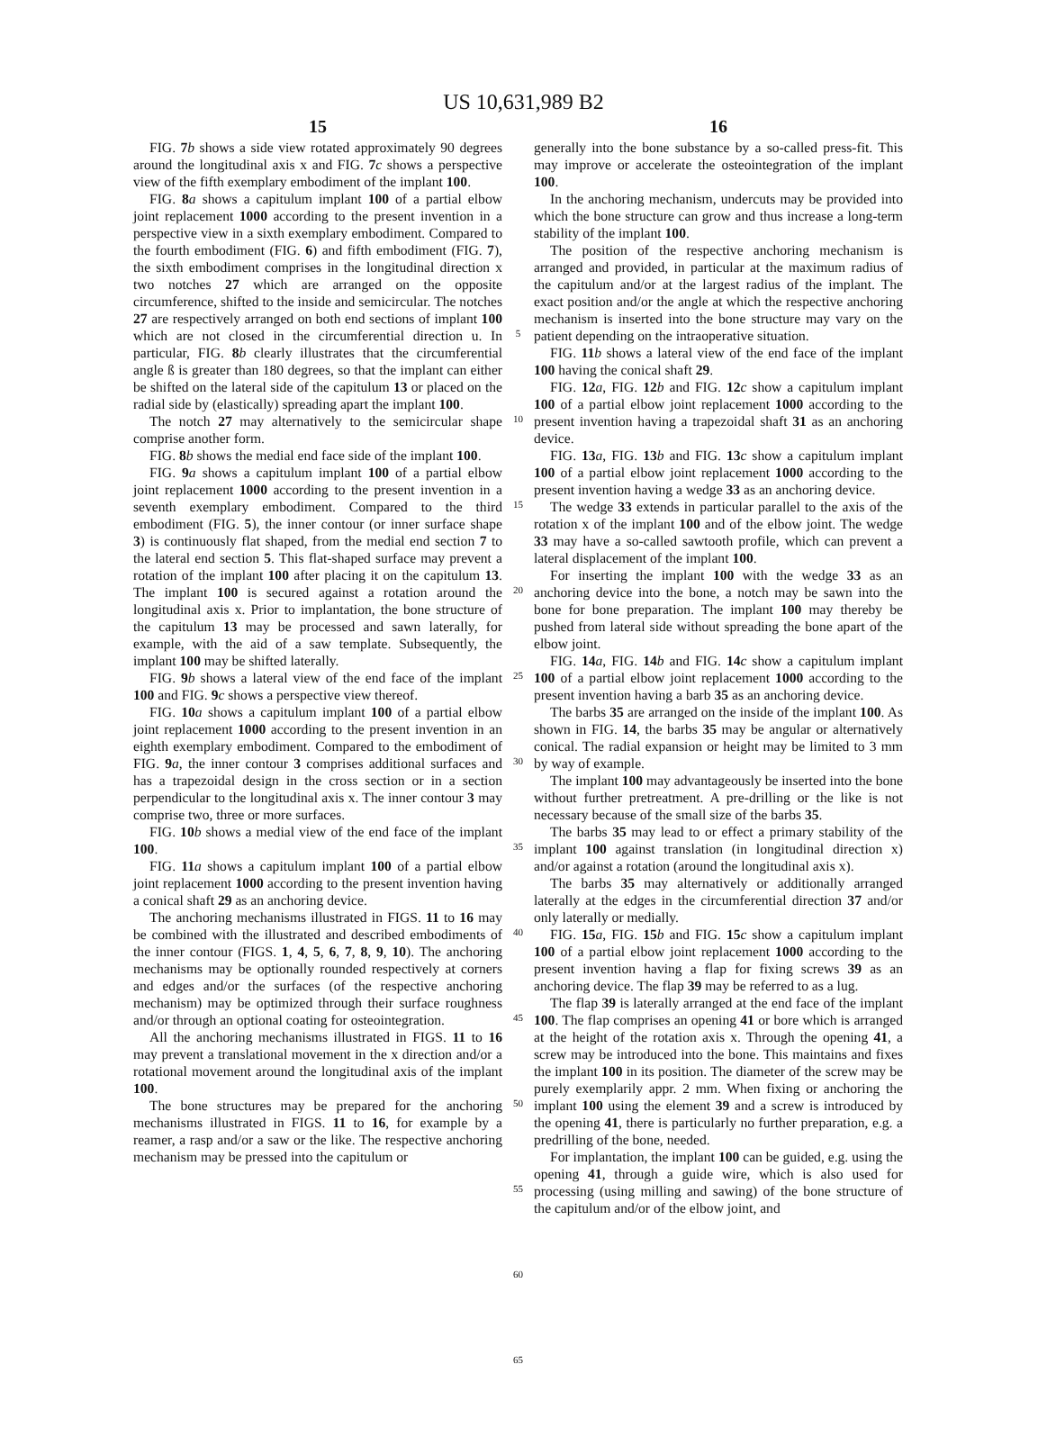US 10,631,989 B2
15
FIG. 7 b shows a side view rotated approximately 90 degrees around the longitudinal axis x and FIG. 7 c shows a perspective view of the fifth exemplary embodiment of the implant 100.
FIG. 8 a shows a capitulum implant 100 of a partial elbow joint replacement 1000 according to the present invention in a perspective view in a sixth exemplary embodiment. Compared to the fourth embodiment (FIG. 6) and fifth embodiment (FIG. 7), the sixth embodiment comprises in the longitudinal direction x two notches 27 which are arranged on the opposite circumference, shifted to the inside and semicircular. The notches 27 are respectively arranged on both end sections of implant 100 which are not closed in the circumferential direction u. In particular, FIG. 8 b clearly illustrates that the circumferential angle ß is greater than 180 degrees, so that the implant can either be shifted on the lateral side of the capitulum 13 or placed on the radial side by (elastically) spreading apart the implant 100.
The notch 27 may alternatively to the semicircular shape comprise another form.
FIG. 8 b shows the medial end face side of the implant 100.
FIG. 9 a shows a capitulum implant 100 of a partial elbow joint replacement 1000 according to the present invention in a seventh exemplary embodiment. Compared to the third embodiment (FIG. 5), the inner contour (or inner surface shape 3) is continuously flat shaped, from the medial end section 7 to the lateral end section 5. This flat-shaped surface may prevent a rotation of the implant 100 after placing it on the capitulum 13. The implant 100 is secured against a rotation around the longitudinal axis x. Prior to implantation, the bone structure of the capitulum 13 may be processed and sawn laterally, for example, with the aid of a saw template. Subsequently, the implant 100 may be shifted laterally.
FIG. 9 b shows a lateral view of the end face of the implant 100 and FIG. 9 c shows a perspective view thereof.
FIG. 10 a shows a capitulum implant 100 of a partial elbow joint replacement 1000 according to the present invention in an eighth exemplary embodiment. Compared to the embodiment of FIG. 9 a, the inner contour 3 comprises additional surfaces and has a trapezoidal design in the cross section or in a section perpendicular to the longitudinal axis x. The inner contour 3 may comprise two, three or more surfaces.
FIG. 10 b shows a medial view of the end face of the implant 100.
FIG. 11 a shows a capitulum implant 100 of a partial elbow joint replacement 1000 according to the present invention having a conical shaft 29 as an anchoring device.
The anchoring mechanisms illustrated in FIGS. 11 to 16 may be combined with the illustrated and described embodiments of the inner contour (FIGS. 1, 4, 5, 6, 7, 8, 9, 10). The anchoring mechanisms may be optionally rounded respectively at corners and edges and/or the surfaces (of the respective anchoring mechanism) may be optimized through their surface roughness and/or through an optional coating for osteointegration.
All the anchoring mechanisms illustrated in FIGS. 11 to 16 may prevent a translational movement in the x direction and/or a rotational movement around the longitudinal axis of the implant 100.
The bone structures may be prepared for the anchoring mechanisms illustrated in FIGS. 11 to 16, for example by a reamer, a rasp and/or a saw or the like. The respective anchoring mechanism may be pressed into the capitulum or
5
10
15
20
25
30
35
40
45
50
55
60
65
16
generally into the bone substance by a so-called press-fit. This may improve or accelerate the osteointegration of the implant 100.
In the anchoring mechanism, undercuts may be provided into which the bone structure can grow and thus increase a long-term stability of the implant 100.
The position of the respective anchoring mechanism is arranged and provided, in particular at the maximum radius of the capitulum and/or at the largest radius of the implant. The exact position and/or the angle at which the respective anchoring mechanism is inserted into the bone structure may vary on the patient depending on the intraoperative situation.
FIG. 11 b shows a lateral view of the end face of the implant 100 having the conical shaft 29.
FIG. 12 a, FIG. 12 b and FIG. 12 c show a capitulum implant 100 of a partial elbow joint replacement 1000 according to the present invention having a trapezoidal shaft 31 as an anchoring device.
FIG. 13 a, FIG. 13 b and FIG. 13 c show a capitulum implant 100 of a partial elbow joint replacement 1000 according to the present invention having a wedge 33 as an anchoring device.
The wedge 33 extends in particular parallel to the axis of the rotation x of the implant 100 and of the elbow joint. The wedge 33 may have a so-called sawtooth profile, which can prevent a lateral displacement of the implant 100.
For inserting the implant 100 with the wedge 33 as an anchoring device into the bone, a notch may be sawn into the bone for bone preparation. The implant 100 may thereby be pushed from lateral side without spreading the bone apart of the elbow joint.
FIG. 14 a, FIG. 14 b and FIG. 14 c show a capitulum implant 100 of a partial elbow joint replacement 1000 according to the present invention having a barb 35 as an anchoring device.
The barbs 35 are arranged on the inside of the implant 100. As shown in FIG. 14, the barbs 35 may be angular or alternatively conical. The radial expansion or height may be limited to 3 mm by way of example.
The implant 100 may advantageously be inserted into the bone without further pretreatment. A pre-drilling or the like is not necessary because of the small size of the barbs 35.
The barbs 35 may lead to or effect a primary stability of the implant 100 against translation (in longitudinal direction x) and/or against a rotation (around the longitudinal axis x).
The barbs 35 may alternatively or additionally arranged laterally at the edges in the circumferential direction 37 and/or only laterally or medially.
FIG. 15 a, FIG. 15 b and FIG. 15 c show a capitulum implant 100 of a partial elbow joint replacement 1000 according to the present invention having a flap for fixing screws 39 as an anchoring device. The flap 39 may be referred to as a lug.
The flap 39 is laterally arranged at the end face of the implant 100. The flap comprises an opening 41 or bore which is arranged at the height of the rotation axis x. Through the opening 41, a screw may be introduced into the bone. This maintains and fixes the implant 100 in its position. The diameter of the screw may be purely exemplarily appr. 2 mm. When fixing or anchoring the implant 100 using the element 39 and a screw is introduced by the opening 41, there is particularly no further preparation, e.g. a predrilling of the bone, needed.
For implantation, the implant 100 can be guided, e.g. using the opening 41, through a guide wire, which is also used for processing (using milling and sawing) of the bone structure of the capitulum and/or of the elbow joint, and